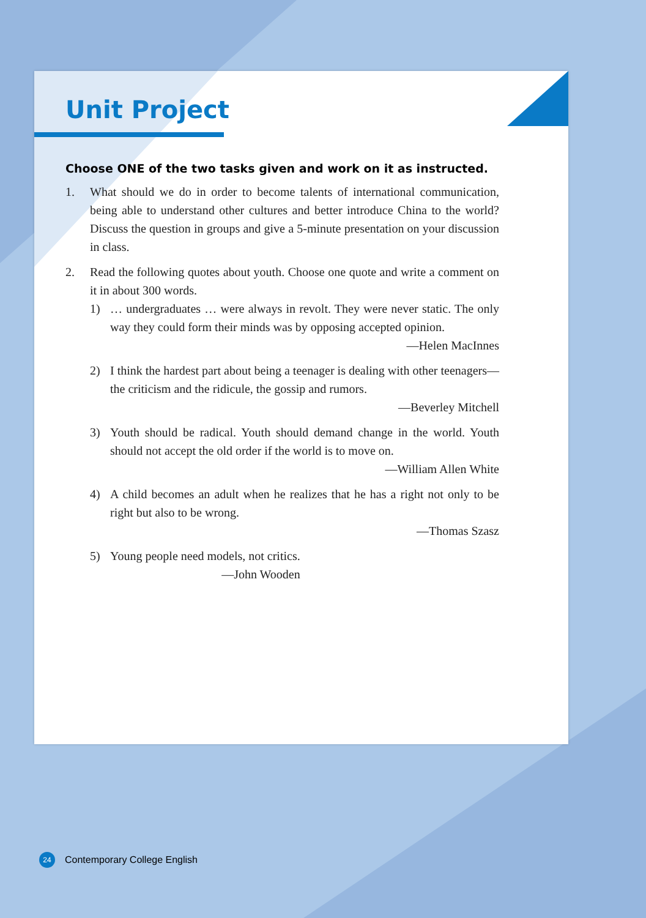Unit Project
Choose ONE of the two tasks given and work on it as instructed.
1. What should we do in order to become talents of international communication, being able to understand other cultures and better introduce China to the world? Discuss the question in groups and give a 5-minute presentation on your discussion in class.
2. Read the following quotes about youth. Choose one quote and write a comment on it in about 300 words.
1) … undergraduates … were always in revolt. They were never static. The only way they could form their minds was by opposing accepted opinion.
—Helen MacInnes
2) I think the hardest part about being a teenager is dealing with other teenagers—the criticism and the ridicule, the gossip and rumors.
—Beverley Mitchell
3) Youth should be radical. Youth should demand change in the world. Youth should not accept the old order if the world is to move on.
—William Allen White
4) A child becomes an adult when he realizes that he has a right not only to be right but also to be wrong.
—Thomas Szasz
5) Young people need models, not critics.
—John Wooden
24 Contemporary College English